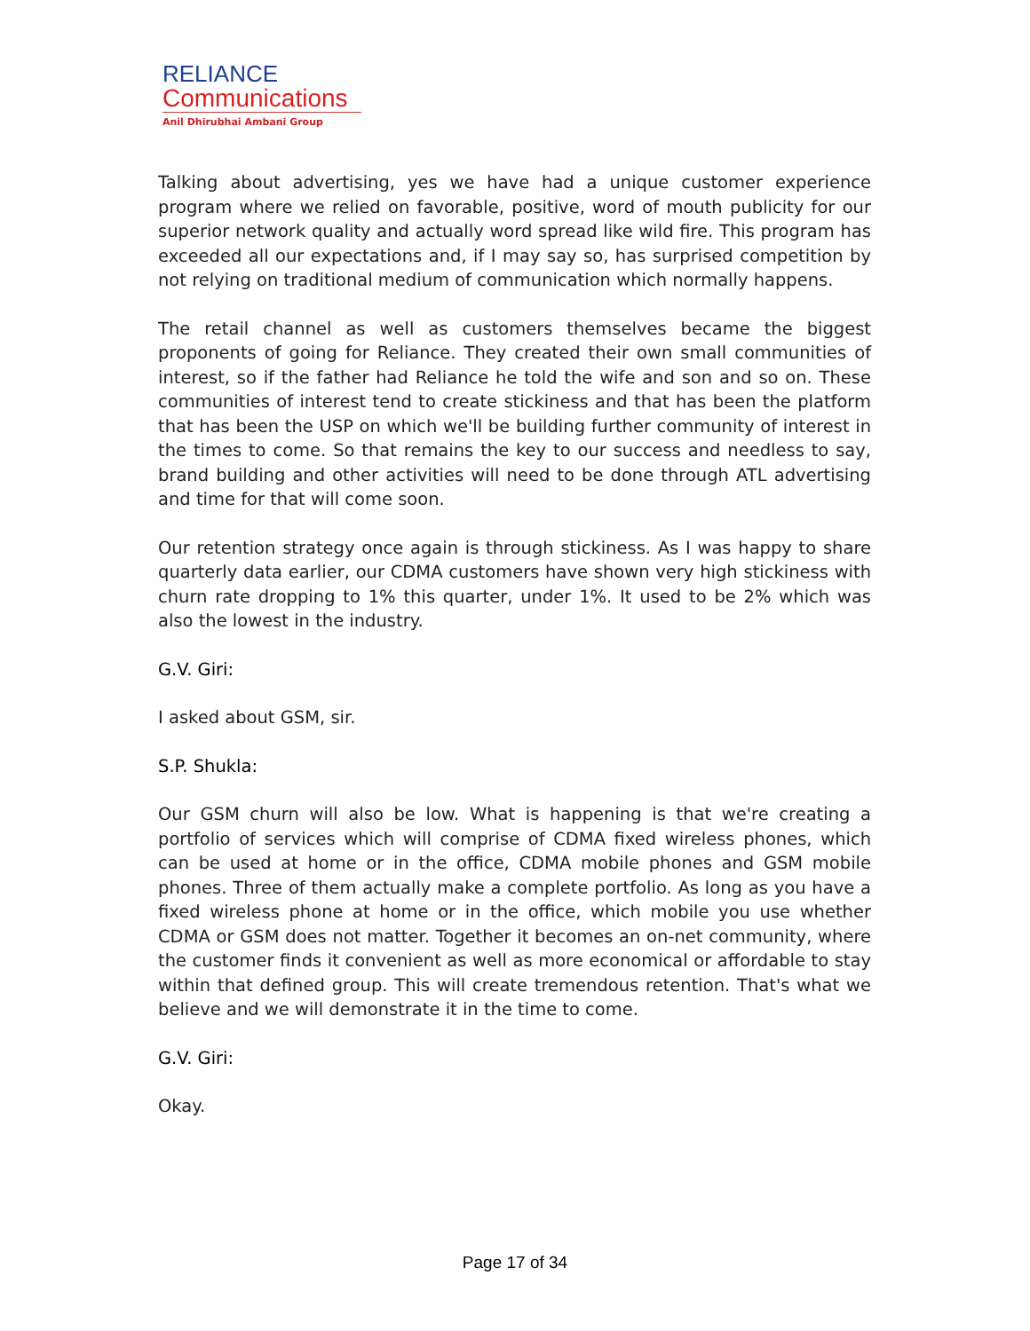RELIANCE
Communications
Anil Dhirubhai Ambani Group
Talking about advertising, yes we have had a unique customer experience program where we relied on favorable, positive, word of mouth publicity for our superior network quality and actually word spread like wild fire. This program has exceeded all our expectations and, if I may say so, has surprised competition by not relying on traditional medium of communication which normally happens.
The retail channel as well as customers themselves became the biggest proponents of going for Reliance. They created their own small communities of interest, so if the father had Reliance he told the wife and son and so on. These communities of interest tend to create stickiness and that has been the platform that has been the USP on which we'll be building further community of interest in the times to come. So that remains the key to our success and needless to say, brand building and other activities will need to be done through ATL advertising and time for that will come soon.
Our retention strategy once again is through stickiness. As I was happy to share quarterly data earlier, our CDMA customers have shown very high stickiness with churn rate dropping to 1% this quarter, under 1%. It used to be 2% which was also the lowest in the industry.
G.V. Giri:
I asked about GSM, sir.
S.P. Shukla:
Our GSM churn will also be low. What is happening is that we're creating a portfolio of services which will comprise of CDMA fixed wireless phones, which can be used at home or in the office, CDMA mobile phones and GSM mobile phones. Three of them actually make a complete portfolio. As long as you have a fixed wireless phone at home or in the office, which mobile you use whether CDMA or GSM does not matter. Together it becomes an on-net community, where the customer finds it convenient as well as more economical or affordable to stay within that defined group. This will create tremendous retention. That's what we believe and we will demonstrate it in the time to come.
G.V. Giri:
Okay.
Page 17 of 34